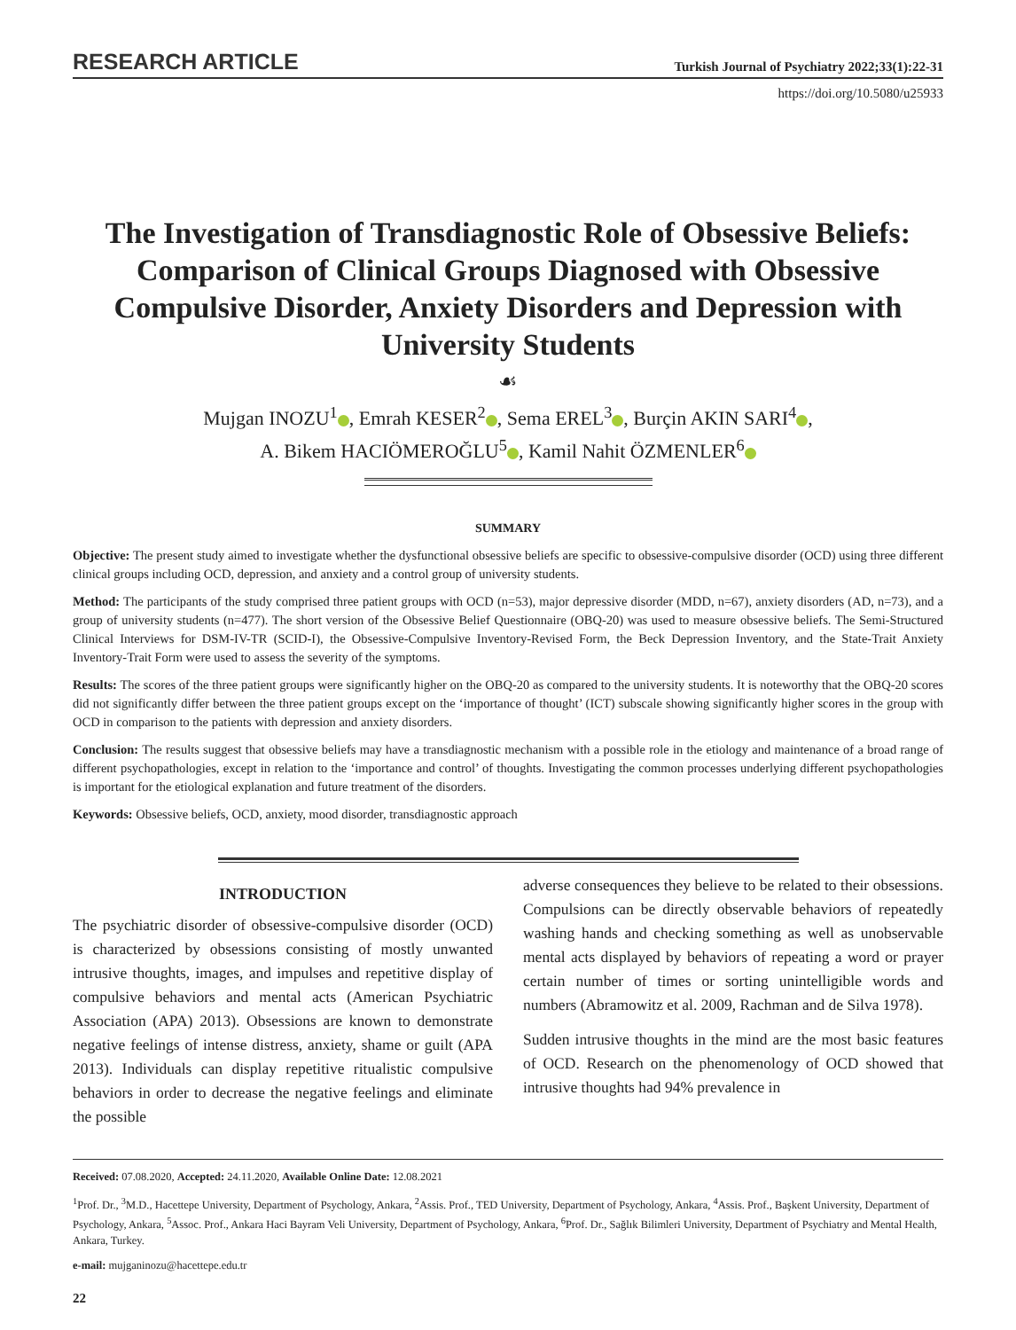RESEARCH ARTICLE Turkish Journal of Psychiatry 2022;33(1):22-31
https://doi.org/10.5080/u25933
The Investigation of Transdiagnostic Role of Obsessive Beliefs: Comparison of Clinical Groups Diagnosed with Obsessive Compulsive Disorder, Anxiety Disorders and Depression with University Students
☙
Mujgan INOZU<sup>1</sup> , Emrah KESER<sup>2</sup> , Sema EREL<sup>3</sup> , Burçin AKIN SARI<sup>4</sup> ,
A. Bikem HACIÖMEROĞLU<sup>5</sup> , Kamil Nahit ÖZMENLER<sup>6</sup>
SUMMARY
Objective: The present study aimed to investigate whether the dysfunctional obsessive beliefs are specific to obsessive-compulsive disorder (OCD) using three different clinical groups including OCD, depression, and anxiety and a control group of university students.
Method: The participants of the study comprised three patient groups with OCD (n=53), major depressive disorder (MDD, n=67), anxiety disorders (AD, n=73), and a group of university students (n=477). The short version of the Obsessive Belief Questionnaire (OBQ-20) was used to measure obsessive beliefs. The Semi-Structured Clinical Interviews for DSM-IV-TR (SCID-I), the Obsessive-Compulsive Inventory-Revised Form, the Beck Depression Inventory, and the State-Trait Anxiety Inventory-Trait Form were used to assess the severity of the symptoms.
Results: The scores of the three patient groups were significantly higher on the OBQ-20 as compared to the university students. It is noteworthy that the OBQ-20 scores did not significantly differ between the three patient groups except on the ‘importance of thought’ (ICT) subscale showing significantly higher scores in the group with OCD in comparison to the patients with depression and anxiety disorders.
Conclusion: The results suggest that obsessive beliefs may have a transdiagnostic mechanism with a possible role in the etiology and maintenance of a broad range of different psychopathologies, except in relation to the ‘importance and control’ of thoughts. Investigating the common processes underlying different psychopathologies is important for the etiological explanation and future treatment of the disorders.
Keywords: Obsessive beliefs, OCD, anxiety, mood disorder, transdiagnostic approach
INTRODUCTION
The psychiatric disorder of obsessive-compulsive disorder (OCD) is characterized by obsessions consisting of mostly unwanted intrusive thoughts, images, and impulses and repetitive display of compulsive behaviors and mental acts (American Psychiatric Association (APA) 2013). Obsessions are known to demonstrate negative feelings of intense distress, anxiety, shame or guilt (APA 2013). Individuals can display repetitive ritualistic compulsive behaviors in order to decrease the negative feelings and eliminate the possible
adverse consequences they believe to be related to their obsessions. Compulsions can be directly observable behaviors of repeatedly washing hands and checking something as well as unobservable mental acts displayed by behaviors of repeating a word or prayer certain number of times or sorting unintelligible words and numbers (Abramowitz et al. 2009, Rachman and de Silva 1978).
Sudden intrusive thoughts in the mind are the most basic features of OCD. Research on the phenomenology of OCD showed that intrusive thoughts had 94% prevalence in
Received: 07.08.2020, Accepted: 24.11.2020, Available Online Date: 12.08.2021
<sup>1</sup> Prof. Dr., <sup>3</sup>M.D., Hacettepe University, Department of Psychology, Ankara, <sup>2</sup>Assis. Prof., TED University, Department of Psychology, Ankara, <sup>4</sup>Assis. Prof., Başkent University, Department of Psychology, Ankara, <sup>5</sup>Assoc. Prof., Ankara Haci Bayram Veli University, Department of Psychology, Ankara, <sup>6</sup>Prof. Dr., Sağlık Bilimleri University, Department of Psychiatry and Mental Health, Ankara, Turkey.
e-mail: mujganinozu@hacettepe.edu.tr
22